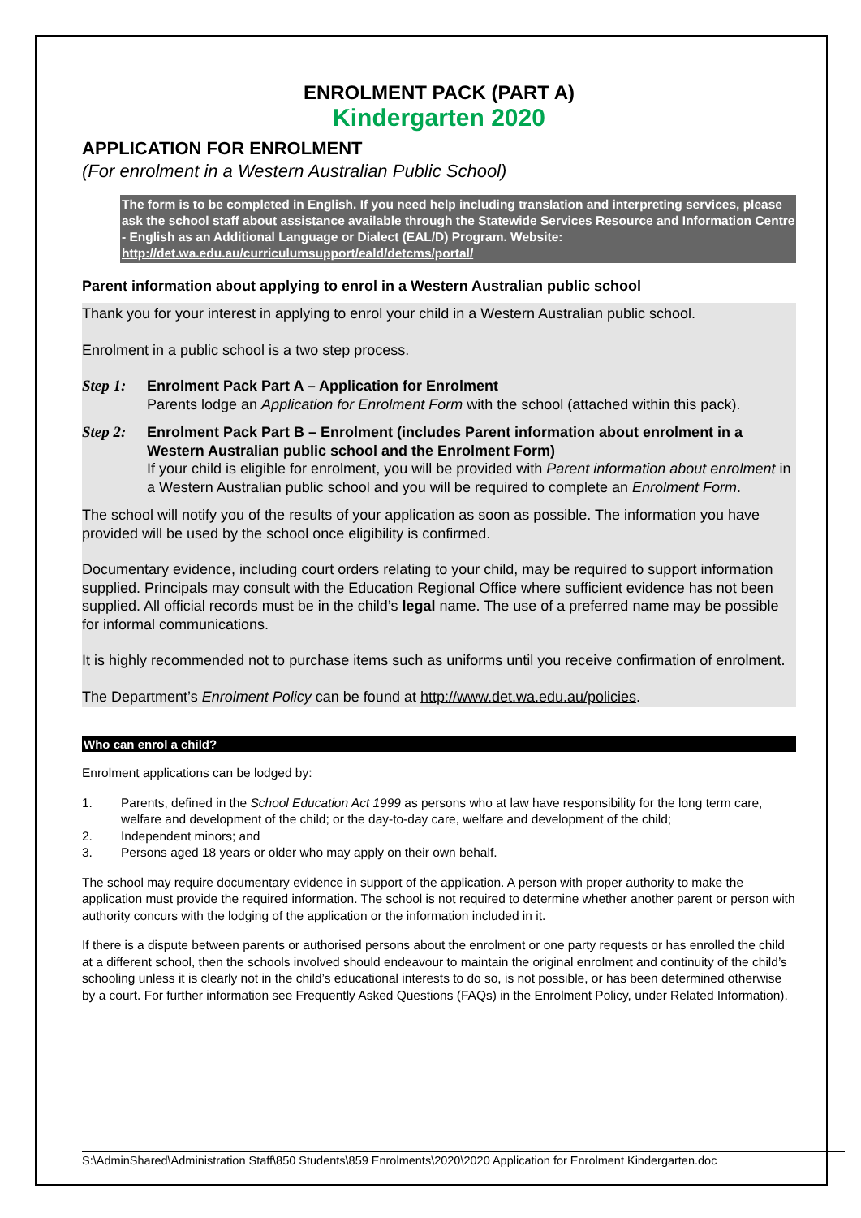ENROLMENT PACK (PART A)
Kindergarten 2020
APPLICATION FOR ENROLMENT
(For enrolment in a Western Australian Public School)
The form is to be completed in English. If you need help including translation and interpreting services, please ask the school staff about assistance available through the Statewide Services Resource and Information Centre - English as an Additional Language or Dialect (EAL/D) Program. Website: http://det.wa.edu.au/curriculumsupport/eald/detcms/portal/
Parent information about applying to enrol in a Western Australian public school
Thank you for your interest in applying to enrol your child in a Western Australian public school.
Enrolment in a public school is a two step process.
Step 1: Enrolment Pack Part A – Application for Enrolment
Parents lodge an Application for Enrolment Form with the school (attached within this pack).
Step 2: Enrolment Pack Part B – Enrolment (includes Parent information about enrolment in a Western Australian public school and the Enrolment Form)
If your child is eligible for enrolment, you will be provided with Parent information about enrolment in a Western Australian public school and you will be required to complete an Enrolment Form.
The school will notify you of the results of your application as soon as possible. The information you have provided will be used by the school once eligibility is confirmed.
Documentary evidence, including court orders relating to your child, may be required to support information supplied. Principals may consult with the Education Regional Office where sufficient evidence has not been supplied. All official records must be in the child’s legal name. The use of a preferred name may be possible for informal communications.
It is highly recommended not to purchase items such as uniforms until you receive confirmation of enrolment.
The Department’s Enrolment Policy can be found at http://www.det.wa.edu.au/policies.
Who can enrol a child?
Enrolment applications can be lodged by:
1. Parents, defined in the School Education Act 1999 as persons who at law have responsibility for the long term care, welfare and development of the child; or the day-to-day care, welfare and development of the child;
2. Independent minors; and
3. Persons aged 18 years or older who may apply on their own behalf.
The school may require documentary evidence in support of the application. A person with proper authority to make the application must provide the required information. The school is not required to determine whether another parent or person with authority concurs with the lodging of the application or the information included in it.
If there is a dispute between parents or authorised persons about the enrolment or one party requests or has enrolled the child at a different school, then the schools involved should endeavour to maintain the original enrolment and continuity of the child’s schooling unless it is clearly not in the child’s educational interests to do so, is not possible, or has been determined otherwise by a court. For further information see Frequently Asked Questions (FAQs) in the Enrolment Policy, under Related Information).
S:\AdminShared\Administration Staff\850 Students\859 Enrolments\2020\2020 Application for Enrolment Kindergarten.doc